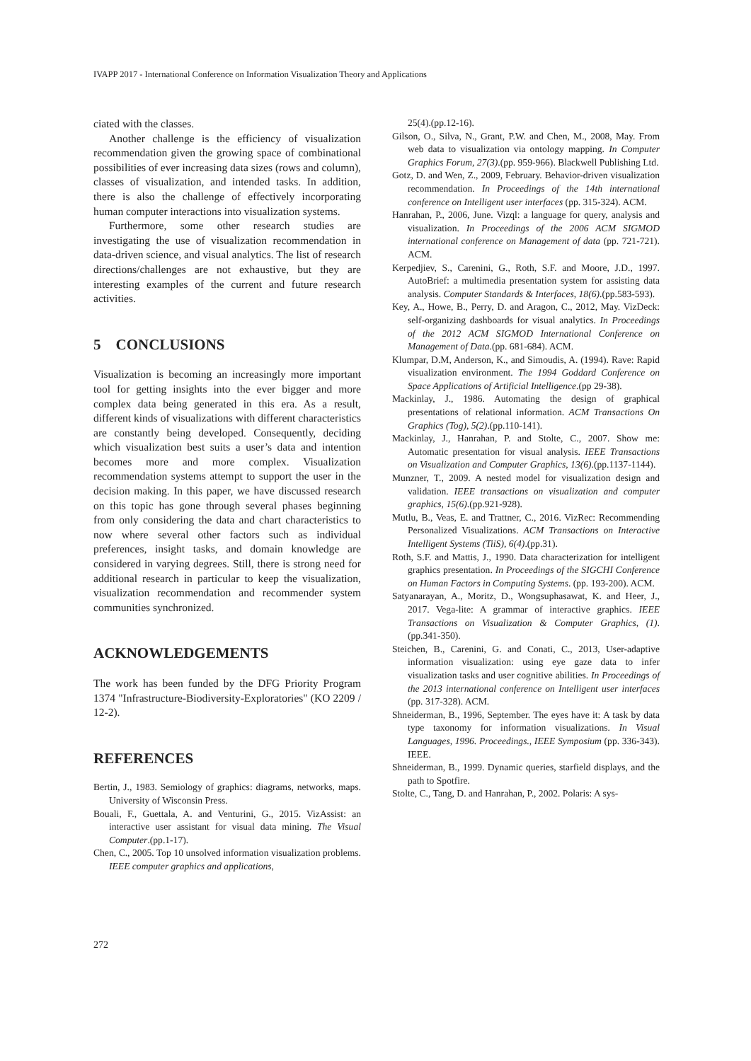IVAPP 2017 - International Conference on Information Visualization Theory and Applications
ciated with the classes.
Another challenge is the efficiency of visualization recommendation given the growing space of combinational possibilities of ever increasing data sizes (rows and column), classes of visualization, and intended tasks. In addition, there is also the challenge of effectively incorporating human computer interactions into visualization systems.
Furthermore, some other research studies are investigating the use of visualization recommendation in data-driven science, and visual analytics. The list of research directions/challenges are not exhaustive, but they are interesting examples of the current and future research activities.
5 CONCLUSIONS
Visualization is becoming an increasingly more important tool for getting insights into the ever bigger and more complex data being generated in this era. As a result, different kinds of visualizations with different characteristics are constantly being developed. Consequently, deciding which visualization best suits a user’s data and intention becomes more and more complex. Visualization recommendation systems attempt to support the user in the decision making. In this paper, we have discussed research on this topic has gone through several phases beginning from only considering the data and chart characteristics to now where several other factors such as individual preferences, insight tasks, and domain knowledge are considered in varying degrees. Still, there is strong need for additional research in particular to keep the visualization, visualization recommendation and recommender system communities synchronized.
ACKNOWLEDGEMENTS
The work has been funded by the DFG Priority Program 1374 "Infrastructure-Biodiversity-Exploratories" (KO 2209 / 12-2).
REFERENCES
Bertin, J., 1983. Semiology of graphics: diagrams, networks, maps. University of Wisconsin Press.
Bouali, F., Guettala, A. and Venturini, G., 2015. VizAssist: an interactive user assistant for visual data mining. The Visual Computer.(pp.1-17).
Chen, C., 2005. Top 10 unsolved information visualization problems. IEEE computer graphics and applications,
25(4).(pp.12-16).
Gilson, O., Silva, N., Grant, P.W. and Chen, M., 2008, May. From web data to visualization via ontology mapping. In Computer Graphics Forum, 27(3).(pp. 959-966). Blackwell Publishing Ltd.
Gotz, D. and Wen, Z., 2009, February. Behavior-driven visualization recommendation. In Proceedings of the 14th international conference on Intelligent user interfaces (pp. 315-324). ACM.
Hanrahan, P., 2006, June. Vizql: a language for query, analysis and visualization. In Proceedings of the 2006 ACM SIGMOD international conference on Management of data (pp. 721-721). ACM.
Kerpedjiev, S., Carenini, G., Roth, S.F. and Moore, J.D., 1997. AutoBrief: a multimedia presentation system for assisting data analysis. Computer Standards & Interfaces, 18(6).(pp.583-593).
Key, A., Howe, B., Perry, D. and Aragon, C., 2012, May. VizDeck: self-organizing dashboards for visual analytics. In Proceedings of the 2012 ACM SIGMOD International Conference on Management of Data.(pp. 681-684). ACM.
Klumpar, D.M, Anderson, K., and Simoudis, A. (1994). Rave: Rapid visualization environment. The 1994 Goddard Conference on Space Applications of Artificial Intelligence.(pp 29-38).
Mackinlay, J., 1986. Automating the design of graphical presentations of relational information. ACM Transactions On Graphics (Tog), 5(2).(pp.110-141).
Mackinlay, J., Hanrahan, P. and Stolte, C., 2007. Show me: Automatic presentation for visual analysis. IEEE Transactions on Visualization and Computer Graphics, 13(6).(pp.1137-1144).
Munzner, T., 2009. A nested model for visualization design and validation. IEEE transactions on visualization and computer graphics, 15(6).(pp.921-928).
Mutlu, B., Veas, E. and Trattner, C., 2016. VizRec: Recommending Personalized Visualizations. ACM Transactions on Interactive Intelligent Systems (TiiS), 6(4).(pp.31).
Roth, S.F. and Mattis, J., 1990. Data characterization for intelligent graphics presentation. In Proceedings of the SIGCHI Conference on Human Factors in Computing Systems. (pp. 193-200). ACM.
Satyanarayan, A., Moritz, D., Wongsuphasawat, K. and Heer, J., 2017. Vega-lite: A grammar of interactive graphics. IEEE Transactions on Visualization & Computer Graphics, (1).(pp.341-350).
Steichen, B., Carenini, G. and Conati, C., 2013, User-adaptive information visualization: using eye gaze data to infer visualization tasks and user cognitive abilities. In Proceedings of the 2013 international conference on Intelligent user interfaces (pp. 317-328). ACM.
Shneiderman, B., 1996, September. The eyes have it: A task by data type taxonomy for information visualizations. In Visual Languages, 1996. Proceedings., IEEE Symposium (pp. 336-343). IEEE.
Shneiderman, B., 1999. Dynamic queries, starfield displays, and the path to Spotfire.
Stolte, C., Tang, D. and Hanrahan, P., 2002. Polaris: A sys-
272